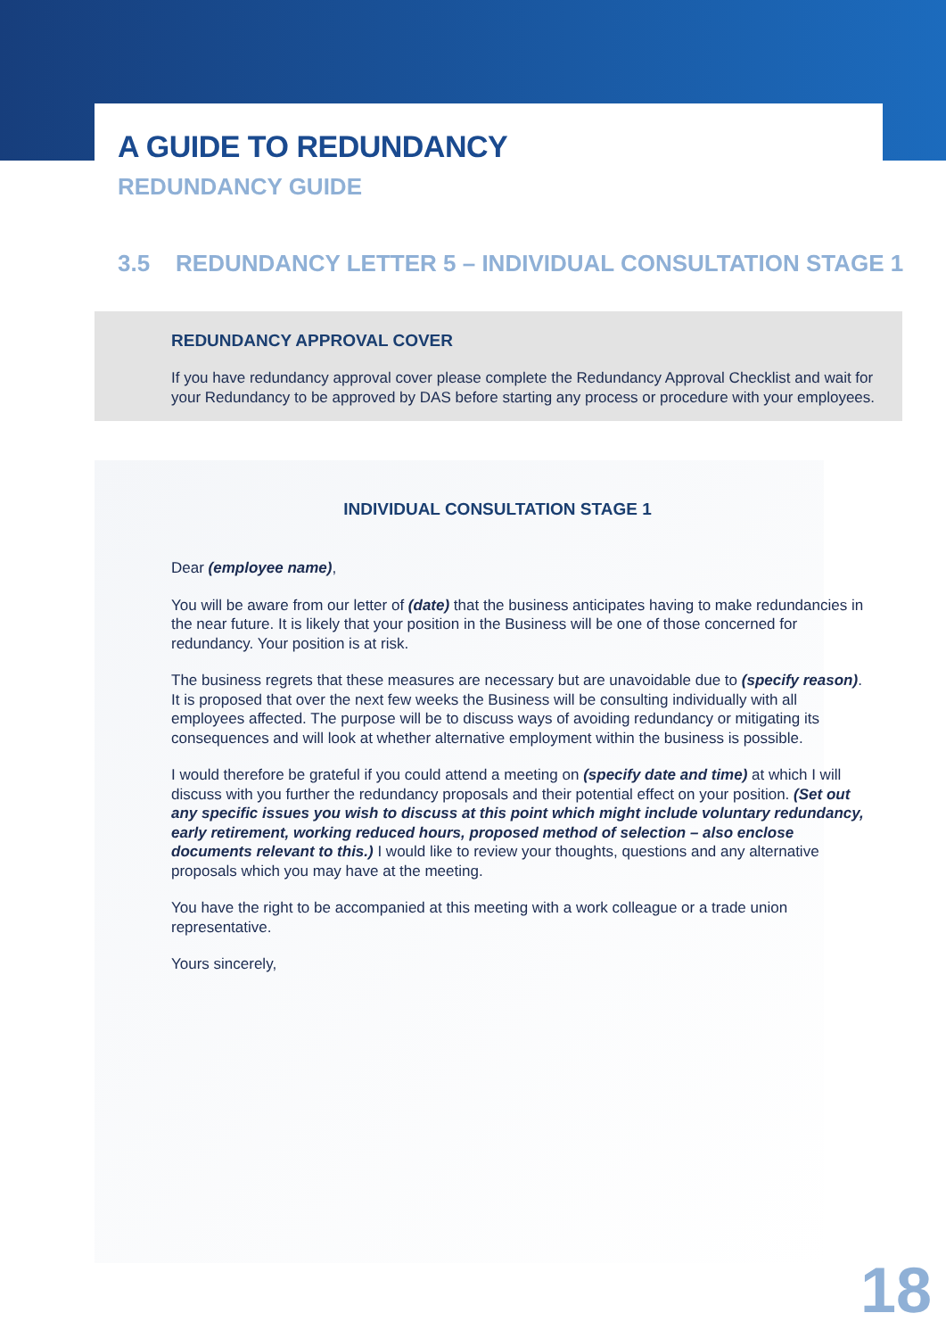A GUIDE TO REDUNDANCY
REDUNDANCY GUIDE
3.5 REDUNDANCY LETTER 5 – INDIVIDUAL CONSULTATION STAGE 1
REDUNDANCY APPROVAL COVER
If you have redundancy approval cover please complete the Redundancy Approval Checklist and wait for your Redundancy to be approved by DAS before starting any process or procedure with your employees.
INDIVIDUAL CONSULTATION STAGE 1
Dear (employee name),
You will be aware from our letter of (date) that the business anticipates having to make redundancies in the near future. It is likely that your position in the Business will be one of those concerned for redundancy. Your position is at risk.
The business regrets that these measures are necessary but are unavoidable due to (specify reason). It is proposed that over the next few weeks the Business will be consulting individually with all employees affected. The purpose will be to discuss ways of avoiding redundancy or mitigating its consequences and will look at whether alternative employment within the business is possible.
I would therefore be grateful if you could attend a meeting on (specify date and time) at which I will discuss with you further the redundancy proposals and their potential effect on your position. (Set out any specific issues you wish to discuss at this point which might include voluntary redundancy, early retirement, working reduced hours, proposed method of selection – also enclose documents relevant to this.) I would like to review your thoughts, questions and any alternative proposals which you may have at the meeting.
You have the right to be accompanied at this meeting with a work colleague or a trade union representative.
Yours sincerely,
18